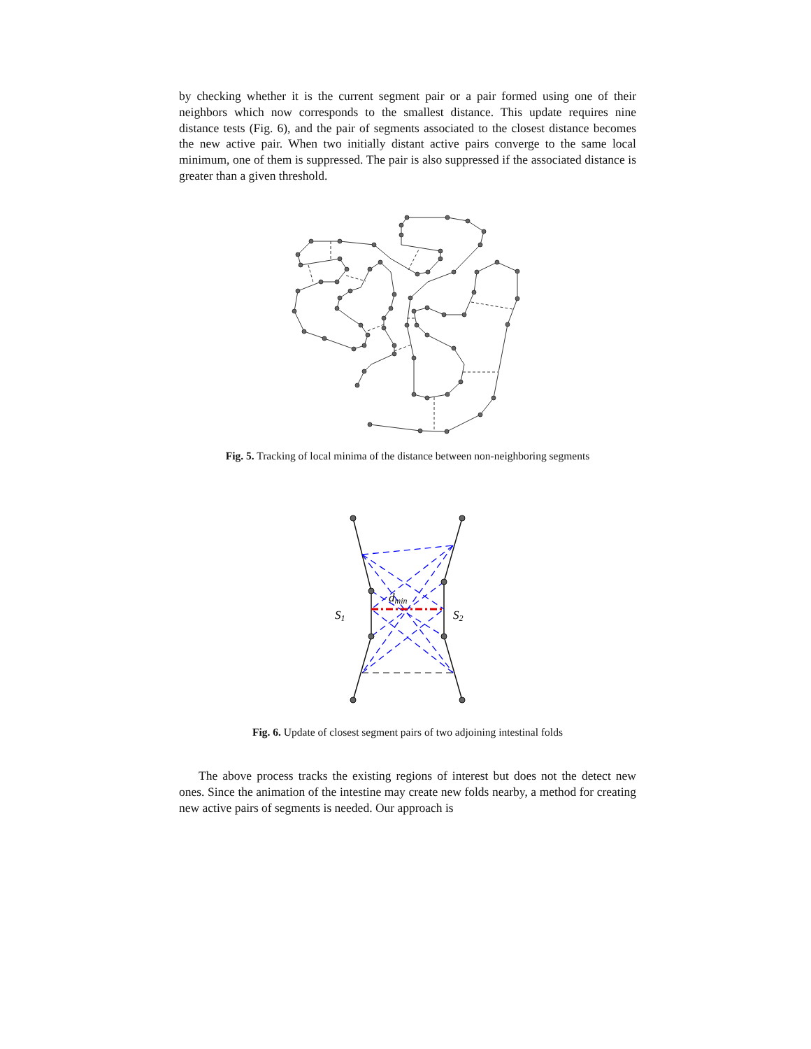by checking whether it is the current segment pair or a pair formed using one of their neighbors which now corresponds to the smallest distance. This update requires nine distance tests (Fig. 6), and the pair of segments associated to the closest distance becomes the new active pair. When two initially distant active pairs converge to the same local minimum, one of them is suppressed. The pair is also suppressed if the associated distance is greater than a given threshold.
Fig. 5. Tracking of local minima of the distance between non-neighboring segments
S1
S2
dmin
Fig. 6. Update of closest segment pairs of two adjoining intestinal folds
The above process tracks the existing regions of interest but does not the detect new ones. Since the animation of the intestine may create new folds nearby, a method for creating new active pairs of segments is needed. Our approach is